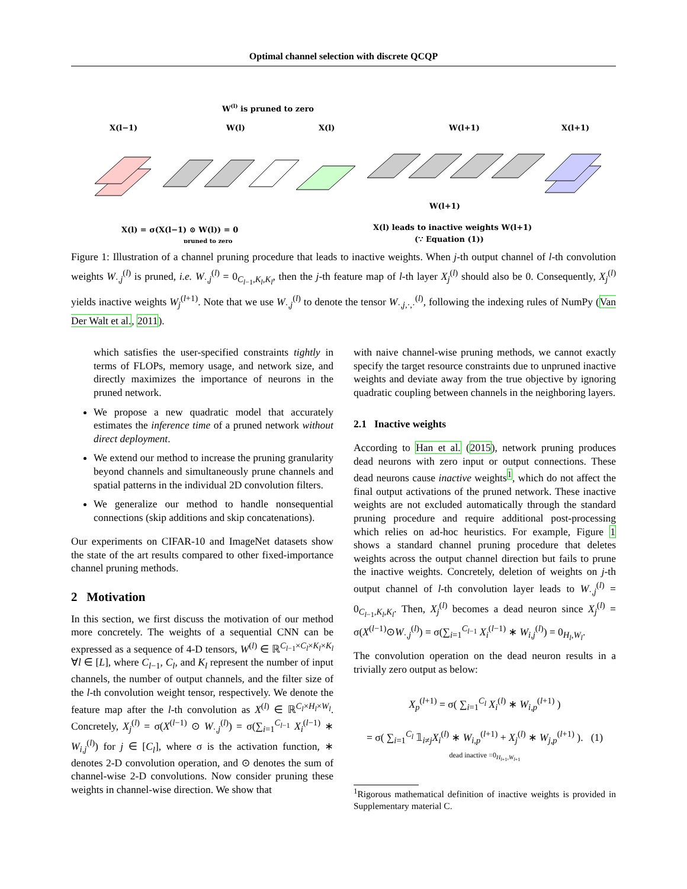Optimal channel selection with discrete QCQP
W(l) is pruned to zero
X(l−1)
W(l)
X(l)
W(l+1)
X(l+1)
X(l) = σ(X(l−1) ⊙ W(l)) = 0
pruned to zero
W(l+1)
X(l) leads to inactive weights W(l+1)
(∵ Equation (1))
Figure 1: Illustration of a channel pruning procedure that leads to inactive weights. When j-th output channel of l-th convolution weights W<sub>·,j</sub><sup>(l)</sup> is pruned, i.e. W<sub>·,j</sub><sup>(l)</sup> = 0<sub>C<sub>l−1</sub>,K<sub>l</sub>,K<sub>l</sub></sub>, then the j-th feature map of l-th layer X<sub>j</sub><sup>(l)</sup> should also be 0. Consequently, X<sub>j</sub><sup>(l)</sup> yields inactive weights W<sub>j</sub><sup>(l+1)</sup>. Note that we use W<sub>·,j</sub><sup>(l)</sup> to denote the tensor W<sub>·,j,·,·</sub><sup>(l)</sup>, following the indexing rules of NumPy (Van Der Walt et al., 2011).
which satisfies the user-specified constraints tightly in terms of FLOPs, memory usage, and network size, and directly maximizes the importance of neurons in the pruned network.
We propose a new quadratic model that accurately estimates the inference time of a pruned network without direct deployment.
We extend our method to increase the pruning granularity beyond channels and simultaneously prune channels and spatial patterns in the individual 2D convolution filters.
We generalize our method to handle nonsequential connections (skip additions and skip concatenations).
Our experiments on CIFAR-10 and ImageNet datasets show the state of the art results compared to other fixed-importance channel pruning methods.
2 Motivation
In this section, we first discuss the motivation of our method more concretely. The weights of a sequential CNN can be expressed as a sequence of 4-D tensors, W<sup>(l)</sup> ∈ ℝ<sup>C<sub>l−1</sub>×C<sub>l</sub>×K<sub>l</sub>×K<sub>l</sub></sup> ∀l ∈ [L], where C<sub>l−1</sub>, C<sub>l</sub>, and K<sub>l</sub> represent the number of input channels, the number of output channels, and the filter size of the l-th convolution weight tensor, respectively. We denote the feature map after the l-th convolution as X<sup>(l)</sup> ∈ ℝ<sup>C<sub>l</sub>×H<sub>l</sub>×W<sub>l</sub></sup>. Concretely, X<sub>j</sub><sup>(l)</sup> = σ(X<sup>(l−1)</sup> ⊙ W<sub>·,j</sub><sup>(l)</sup>) = σ(∑<sub>i=1</sub><sup>C<sub>l−1</sub></sup> X<sub>i</sub><sup>(l−1)</sup> ∗ W<sub>i,j</sub><sup>(l)</sup>) for j ∈ [C<sub>l</sub>], where σ is the activation function, ∗ denotes 2-D convolution operation, and ⊙ denotes the sum of channel-wise 2-D convolutions. Now consider pruning these weights in channel-wise direction. We show that
with naive channel-wise pruning methods, we cannot exactly specify the target resource constraints due to unpruned inactive weights and deviate away from the true objective by ignoring quadratic coupling between channels in the neighboring layers.
2.1 Inactive weights
According to Han et al. (2015), network pruning produces dead neurons with zero input or output connections. These dead neurons cause inactive weights<sup>1</sup>, which do not affect the final output activations of the pruned network. These inactive weights are not excluded automatically through the standard pruning procedure and require additional post-processing which relies on ad-hoc heuristics. For example, Figure 1 shows a standard channel pruning procedure that deletes weights across the output channel direction but fails to prune the inactive weights. Concretely, deletion of weights on j-th output channel of l-th convolution layer leads to W<sub>·,j</sub><sup>(l)</sup> = 0<sub>C<sub>l−1</sub>,K<sub>l</sub>,K<sub>l</sub></sub>. Then, X<sub>j</sub><sup>(l)</sup> becomes a dead neuron since X<sub>j</sub><sup>(l)</sup> = σ(X<sup>(l−1)</sup>⊙W<sub>·,j</sub><sup>(l)</sup>) = σ(∑<sub>i=1</sub><sup>C<sub>l−1</sub></sup> X<sub>i</sub><sup>(l−1)</sup> ∗ W<sub>i,j</sub><sup>(l)</sup>) = 0<sub>H<sub>l</sub>,W<sub>l</sub></sub>.
The convolution operation on the dead neuron results in a trivially zero output as below:
X<sub>p</sub><sup>(l+1)</sup> = σ( ∑<sub>i=1</sub><sup>C<sub>l</sub></sup> X<sub>i</sub><sup>(l)</sup> ∗ W<sub>i,p</sub><sup>(l+1)</sup> )
= σ( ∑<sub>i=1</sub><sup>C<sub>l</sub></sup> 𝟙<sub>i≠j</sub>X<sub>i</sub><sup>(l)</sup> ∗ W<sub>i,p</sub><sup>(l+1)</sup> + X<sub>j</sub><sup>(l)</sup> ∗ W<sub>j,p</sub><sup>(l+1)</sup> ). (1)
dead inactive =0<sub>H<sub>l+1</sub>,W<sub>l+1</sub></sub>
<sup>1</sup> Rigorous mathematical definition of inactive weights is provided in Supplementary material C.